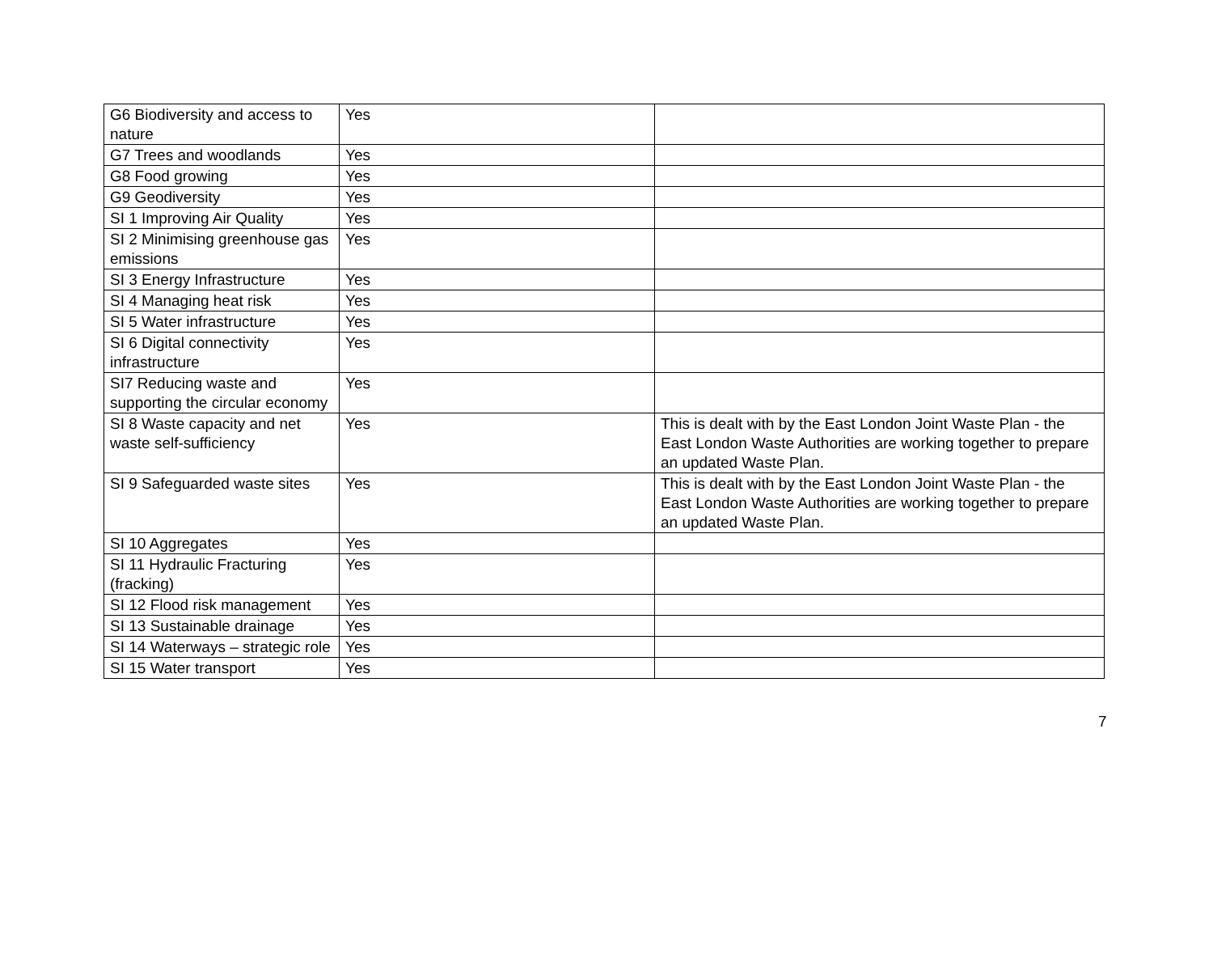| G6 Biodiversity and access to nature | Yes | |
| G7 Trees and woodlands | Yes | |
| G8 Food growing | Yes | |
| G9 Geodiversity | Yes | |
| SI 1 Improving Air Quality | Yes | |
| SI 2 Minimising greenhouse gas emissions | Yes | |
| SI 3 Energy Infrastructure | Yes | |
| SI 4 Managing heat risk | Yes | |
| SI 5 Water infrastructure | Yes | |
| SI 6 Digital connectivity infrastructure | Yes | |
| SI7 Reducing waste and supporting the circular economy | Yes | |
| SI 8 Waste capacity and net waste self-sufficiency | Yes | This is dealt with by the East London Joint Waste Plan - the East London Waste Authorities are working together to prepare an updated Waste Plan. |
| SI 9 Safeguarded waste sites | Yes | This is dealt with by the East London Joint Waste Plan - the East London Waste Authorities are working together to prepare an updated Waste Plan. |
| SI 10 Aggregates | Yes | |
| SI 11 Hydraulic Fracturing (fracking) | Yes | |
| SI 12 Flood risk management | Yes | |
| SI 13 Sustainable drainage | Yes | |
| SI 14 Waterways – strategic role | Yes | |
| SI 15 Water transport | Yes | |
7